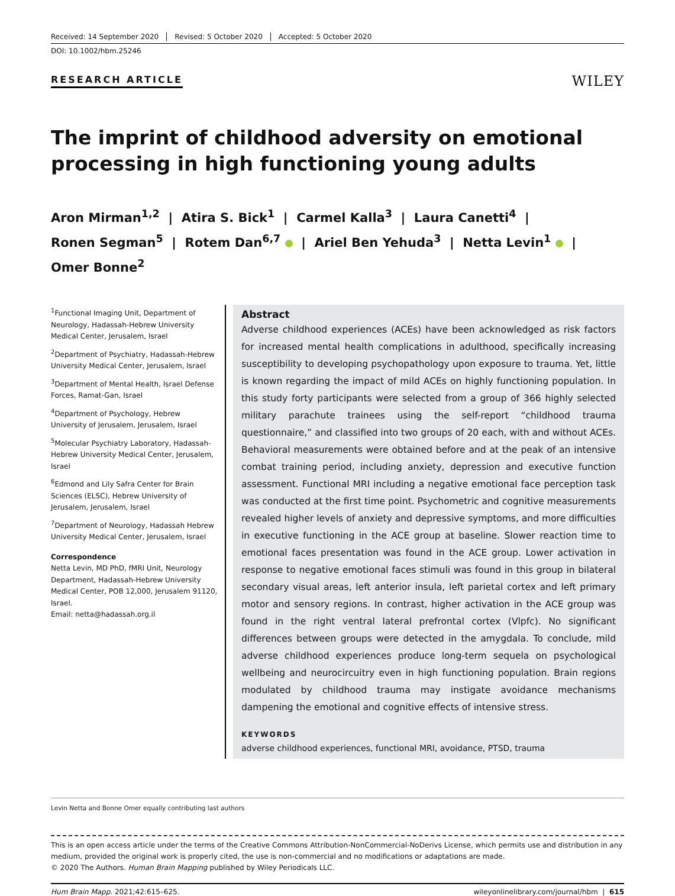Received: 14 September 2020 Revised: 5 October 2020 Accepted: 5 October 2020
DOI: 10.1002/hbm.25246
RESEARCH ARTICLE
WILEY
The imprint of childhood adversity on emotional processing in high functioning young adults
Aron Mirman<sup>1,2</sup> | Atira S. Bick<sup>1</sup> | Carmel Kalla<sup>3</sup> | Laura Canetti<sup>4</sup> |
Ronen Segman<sup>5</sup> | Rotem Dan<sup>6,7</sup> | Ariel Ben Yehuda<sup>3</sup> | Netta Levin<sup>1</sup> |
Omer Bonne<sup>2</sup>
<sup>1</sup> Functional Imaging Unit, Department of Neurology, Hadassah-Hebrew University Medical Center, Jerusalem, Israel
<sup>2</sup> Department of Psychiatry, Hadassah-Hebrew University Medical Center, Jerusalem, Israel
<sup>3</sup> Department of Mental Health, Israel Defense Forces, Ramat-Gan, Israel
<sup>4</sup> Department of Psychology, Hebrew University of Jerusalem, Jerusalem, Israel
<sup>5</sup> Molecular Psychiatry Laboratory, Hadassah-Hebrew University Medical Center, Jerusalem, Israel
<sup>6</sup> Edmond and Lily Safra Center for Brain Sciences (ELSC), Hebrew University of Jerusalem, Jerusalem, Israel
<sup>7</sup> Department of Neurology, Hadassah Hebrew University Medical Center, Jerusalem, Israel
Correspondence
Netta Levin, MD PhD, fMRI Unit, Neurology Department, Hadassah-Hebrew University Medical Center, POB 12,000, Jerusalem 91120, Israel.
Email: netta@hadassah.org.il
Abstract
Adverse childhood experiences (ACEs) have been acknowledged as risk factors for increased mental health complications in adulthood, specifically increasing susceptibility to developing psychopathology upon exposure to trauma. Yet, little is known regarding the impact of mild ACEs on highly functioning population. In this study forty participants were selected from a group of 366 highly selected military parachute trainees using the self-report “childhood trauma questionnaire,” and classified into two groups of 20 each, with and without ACEs. Behavioral measurements were obtained before and at the peak of an intensive combat training period, including anxiety, depression and executive function assessment. Functional MRI including a negative emotional face perception task was conducted at the first time point. Psychometric and cognitive measurements revealed higher levels of anxiety and depressive symptoms, and more difficulties in executive functioning in the ACE group at baseline. Slower reaction time to emotional faces presentation was found in the ACE group. Lower activation in response to negative emotional faces stimuli was found in this group in bilateral secondary visual areas, left anterior insula, left parietal cortex and left primary motor and sensory regions. In contrast, higher activation in the ACE group was found in the right ventral lateral prefrontal cortex (Vlpfc). No significant differences between groups were detected in the amygdala. To conclude, mild adverse childhood experiences produce long-term sequela on psychological wellbeing and neurocircuitry even in high functioning population. Brain regions modulated by childhood trauma may instigate avoidance mechanisms dampening the emotional and cognitive effects of intensive stress.
KEYWORDS
adverse childhood experiences, functional MRI, avoidance, PTSD, trauma
Levin Netta and Bonne Omer equally contributing last authors
This is an open access article under the terms of the Creative Commons Attribution-NonCommercial-NoDerivs License, which permits use and distribution in any medium, provided the original work is properly cited, the use is non-commercial and no modifications or adaptations are made.
© 2020 The Authors. Human Brain Mapping published by Wiley Periodicals LLC.
Hum Brain Mapp. 2021;42:615–625. wileyonlinelibrary.com/journal/hbm | 615